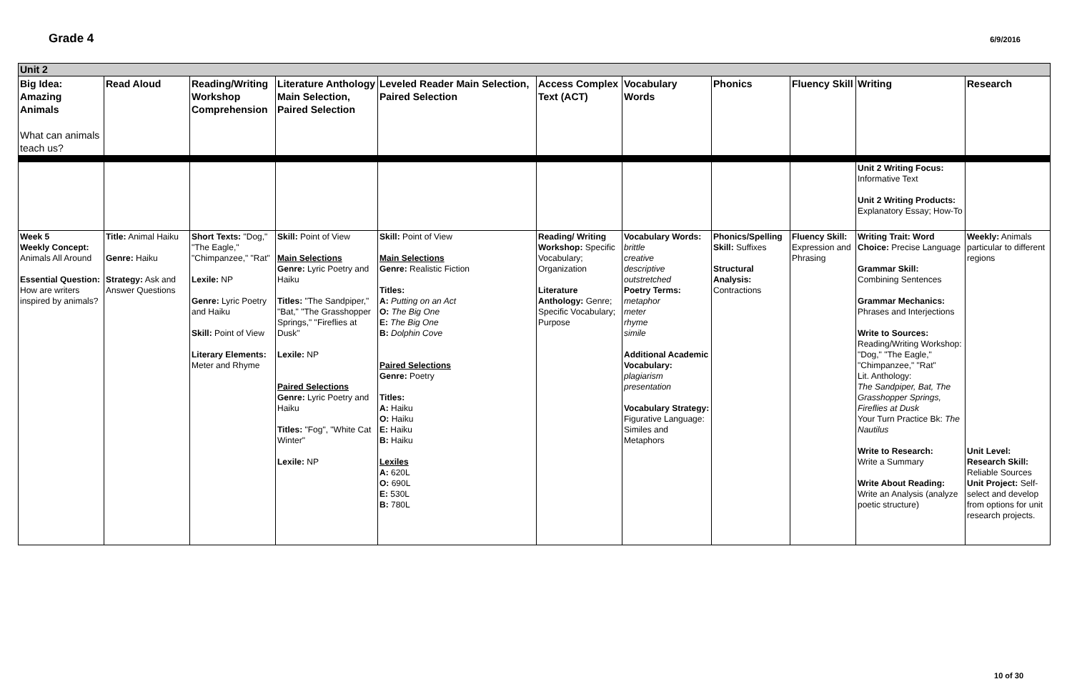Grade 4
6/9/2016
| Unit 2 | | | | | | | | | | |
| Big Idea: Amazing Animals What can animals teach us? | Read Aloud | Reading/Writing Workshop Comprehension | Literature Anthology Main Selection, Paired Selection | Leveled Reader Main Selection, Paired Selection | Access Complex Text (ACT) | Vocabulary Words | Phonics | Fluency Skill | Writing | Research |
| | | | | | | | | | Unit 2 Writing Focus: Informative Text Unit 2 Writing Products: Explanatory Essay; How-To | |
| Week 5 Weekly Concept: Animals All Around Essential Question: How are writers inspired by animals? | Title: Animal Haiku Genre: Haiku Strategy: Ask and Answer Questions | Short Texts: "Dog," "The Eagle," "Chimpanzee," "Rat" Lexile: NP Genre: Lyric Poetry and Haiku Skill: Point of View Literary Elements: Meter and Rhyme | Skill: Point of View Main Selections Genre: Lyric Poetry and Haiku Titles: "The Sandpiper," "Bat," "The Grasshopper Springs," "Fireflies at Dusk" Lexile: NP Paired Selections Genre: Lyric Poetry and Haiku Titles: "Fog", "White Cat Winter" Lexile: NP | Skill: Point of View Main Selections Genre: Realistic Fiction Titles: A: Putting on an Act O: The Big One E: The Big One B: Dolphin Cove Paired Selections Genre: Poetry Titles: A: Haiku O: Haiku E: Haiku B: Haiku Lexiles A: 620L O: 690L E: 530L B: 780L | Reading/ Writing Workshop: Specific Vocabulary; Organization Literature Anthology: Genre; Specific Vocabulary; Purpose | Vocabulary Words: brittle creative descriptive outstretched Poetry Terms: metaphor meter rhyme simile Additional Academic Vocabulary: plagiarism presentation Vocabulary Strategy: Figurative Language: Similes and Metaphors | Phonics/Spelling Skill: Suffixes Structural Analysis: Contractions | Fluency Skill: Expression and Phrasing | Writing Trait: Word Choice: Precise Language Grammar Skill: Combining Sentences Grammar Mechanics: Phrases and Interjections Write to Sources: Reading/Writing Workshop: "Dog," "The Eagle," "Chimpanzee," "Rat" Lit. Anthology: The Sandpiper, Bat, The Grasshopper Springs, Fireflies at Dusk Your Turn Practice Bk: The Nautilus Write to Research: Write a Summary Write About Reading: Write an Analysis (analyze poetic structure) | Weekly: Animals particular to different regions Unit Level: Research Skill: Reliable Sources Unit Project: Self-select and develop from options for unit research projects. |
10 of 30